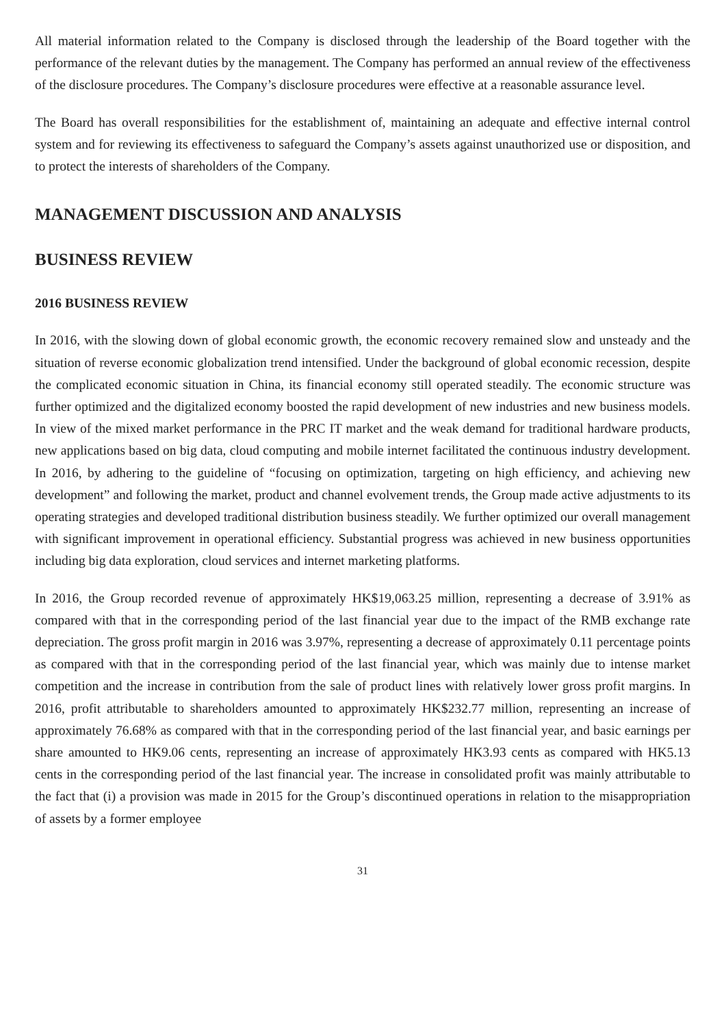All material information related to the Company is disclosed through the leadership of the Board together with the performance of the relevant duties by the management. The Company has performed an annual review of the effectiveness of the disclosure procedures. The Company’s disclosure procedures were effective at a reasonable assurance level.
The Board has overall responsibilities for the establishment of, maintaining an adequate and effective internal control system and for reviewing its effectiveness to safeguard the Company’s assets against unauthorized use or disposition, and to protect the interests of shareholders of the Company.
MANAGEMENT DISCUSSION AND ANALYSIS
BUSINESS REVIEW
2016 BUSINESS REVIEW
In 2016, with the slowing down of global economic growth, the economic recovery remained slow and unsteady and the situation of reverse economic globalization trend intensified. Under the background of global economic recession, despite the complicated economic situation in China, its financial economy still operated steadily. The economic structure was further optimized and the digitalized economy boosted the rapid development of new industries and new business models. In view of the mixed market performance in the PRC IT market and the weak demand for traditional hardware products, new applications based on big data, cloud computing and mobile internet facilitated the continuous industry development. In 2016, by adhering to the guideline of “focusing on optimization, targeting on high efficiency, and achieving new development” and following the market, product and channel evolvement trends, the Group made active adjustments to its operating strategies and developed traditional distribution business steadily. We further optimized our overall management with significant improvement in operational efficiency. Substantial progress was achieved in new business opportunities including big data exploration, cloud services and internet marketing platforms.
In 2016, the Group recorded revenue of approximately HK$19,063.25 million, representing a decrease of 3.91% as compared with that in the corresponding period of the last financial year due to the impact of the RMB exchange rate depreciation. The gross profit margin in 2016 was 3.97%, representing a decrease of approximately 0.11 percentage points as compared with that in the corresponding period of the last financial year, which was mainly due to intense market competition and the increase in contribution from the sale of product lines with relatively lower gross profit margins. In 2016, profit attributable to shareholders amounted to approximately HK$232.77 million, representing an increase of approximately 76.68% as compared with that in the corresponding period of the last financial year, and basic earnings per share amounted to HK9.06 cents, representing an increase of approximately HK3.93 cents as compared with HK5.13 cents in the corresponding period of the last financial year. The increase in consolidated profit was mainly attributable to the fact that (i) a provision was made in 2015 for the Group’s discontinued operations in relation to the misappropriation of assets by a former employee
31